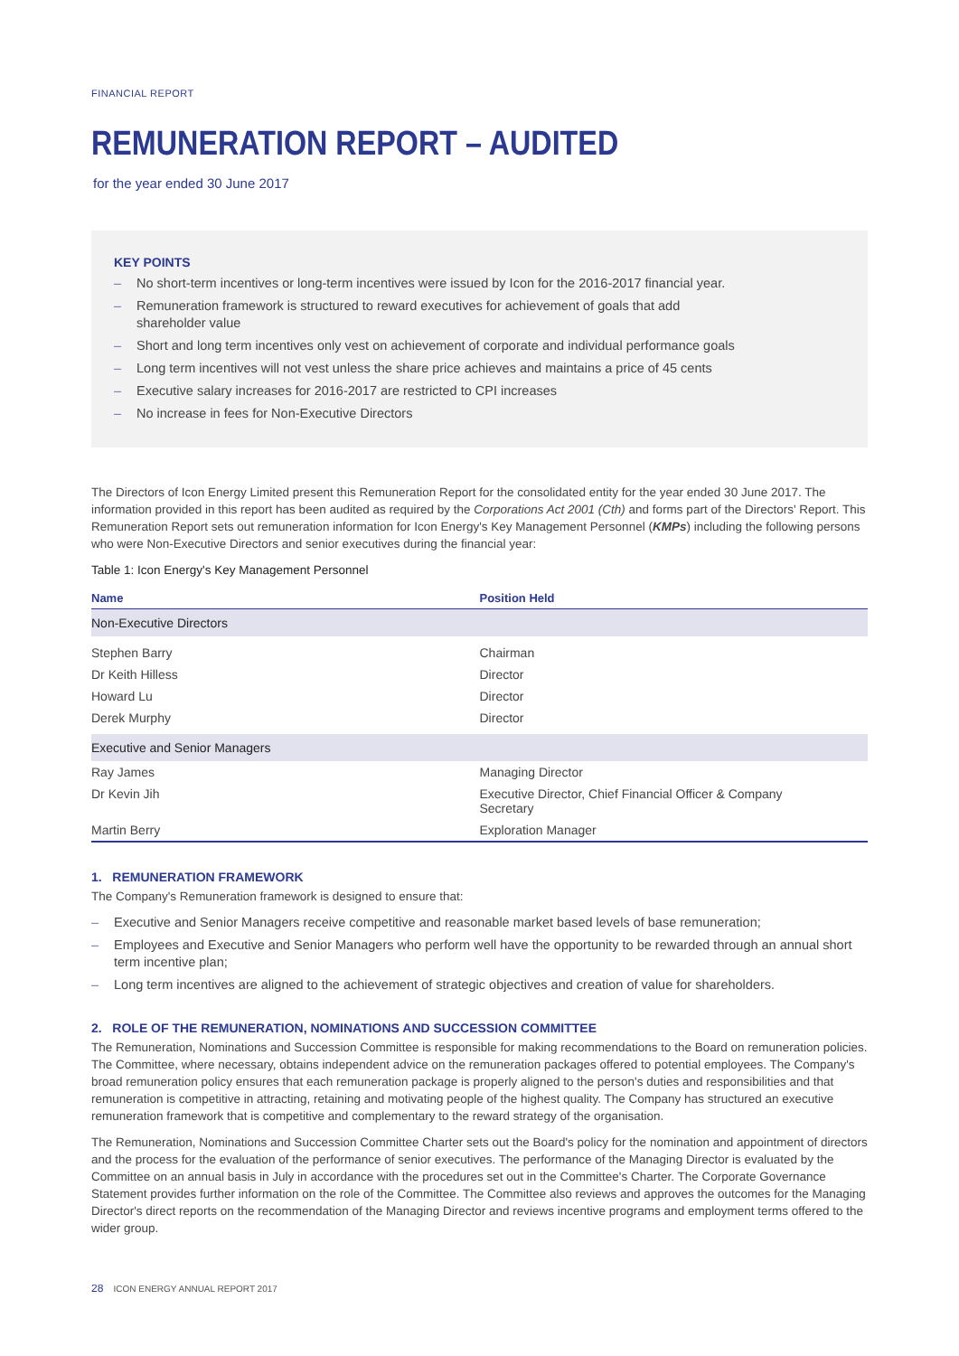FINANCIAL REPORT
REMUNERATION REPORT – AUDITED
for the year ended 30 June 2017
KEY POINTS
– No short-term incentives or long-term incentives were issued by Icon for the 2016-2017 financial year.
– Remuneration framework is structured to reward executives for achievement of goals that add
shareholder value
– Short and long term incentives only vest on achievement of corporate and individual performance goals
– Long term incentives will not vest unless the share price achieves and maintains a price of 45 cents
– Executive salary increases for 2016-2017 are restricted to CPI increases
– No increase in fees for Non-Executive Directors
The Directors of Icon Energy Limited present this Remuneration Report for the consolidated entity for the year ended 30 June 2017. The information provided in this report has been audited as required by the Corporations Act 2001 (Cth) and forms part of the Directors' Report. This Remuneration Report sets out remuneration information for Icon Energy's Key Management Personnel (KMPs) including the following persons who were Non-Executive Directors and senior executives during the financial year:
Table 1: Icon Energy's Key Management Personnel
| Name | Position Held |
| --- | --- |
| Non-Executive Directors | |
| Stephen Barry | Chairman |
| Dr Keith Hilless | Director |
| Howard Lu | Director |
| Derek Murphy | Director |
| Executive and Senior Managers | |
| Ray James | Managing Director |
| Dr Kevin Jih | Executive Director, Chief Financial Officer & Company Secretary |
| Martin Berry | Exploration Manager |
1. REMUNERATION FRAMEWORK
The Company's Remuneration framework is designed to ensure that:
– Executive and Senior Managers receive competitive and reasonable market based levels of base remuneration;
– Employees and Executive and Senior Managers who perform well have the opportunity to be rewarded through an annual short term incentive plan;
– Long term incentives are aligned to the achievement of strategic objectives and creation of value for shareholders.
2. ROLE OF THE REMUNERATION, NOMINATIONS AND SUCCESSION COMMITTEE
The Remuneration, Nominations and Succession Committee is responsible for making recommendations to the Board on remuneration policies. The Committee, where necessary, obtains independent advice on the remuneration packages offered to potential employees. The Company's broad remuneration policy ensures that each remuneration package is properly aligned to the person's duties and responsibilities and that remuneration is competitive in attracting, retaining and motivating people of the highest quality. The Company has structured an executive remuneration framework that is competitive and complementary to the reward strategy of the organisation.
The Remuneration, Nominations and Succession Committee Charter sets out the Board's policy for the nomination and appointment of directors and the process for the evaluation of the performance of senior executives. The performance of the Managing Director is evaluated by the Committee on an annual basis in July in accordance with the procedures set out in the Committee's Charter. The Corporate Governance Statement provides further information on the role of the Committee. The Committee also reviews and approves the outcomes for the Managing Director's direct reports on the recommendation of the Managing Director and reviews incentive programs and employment terms offered to the wider group.
28 ICON ENERGY ANNUAL REPORT 2017